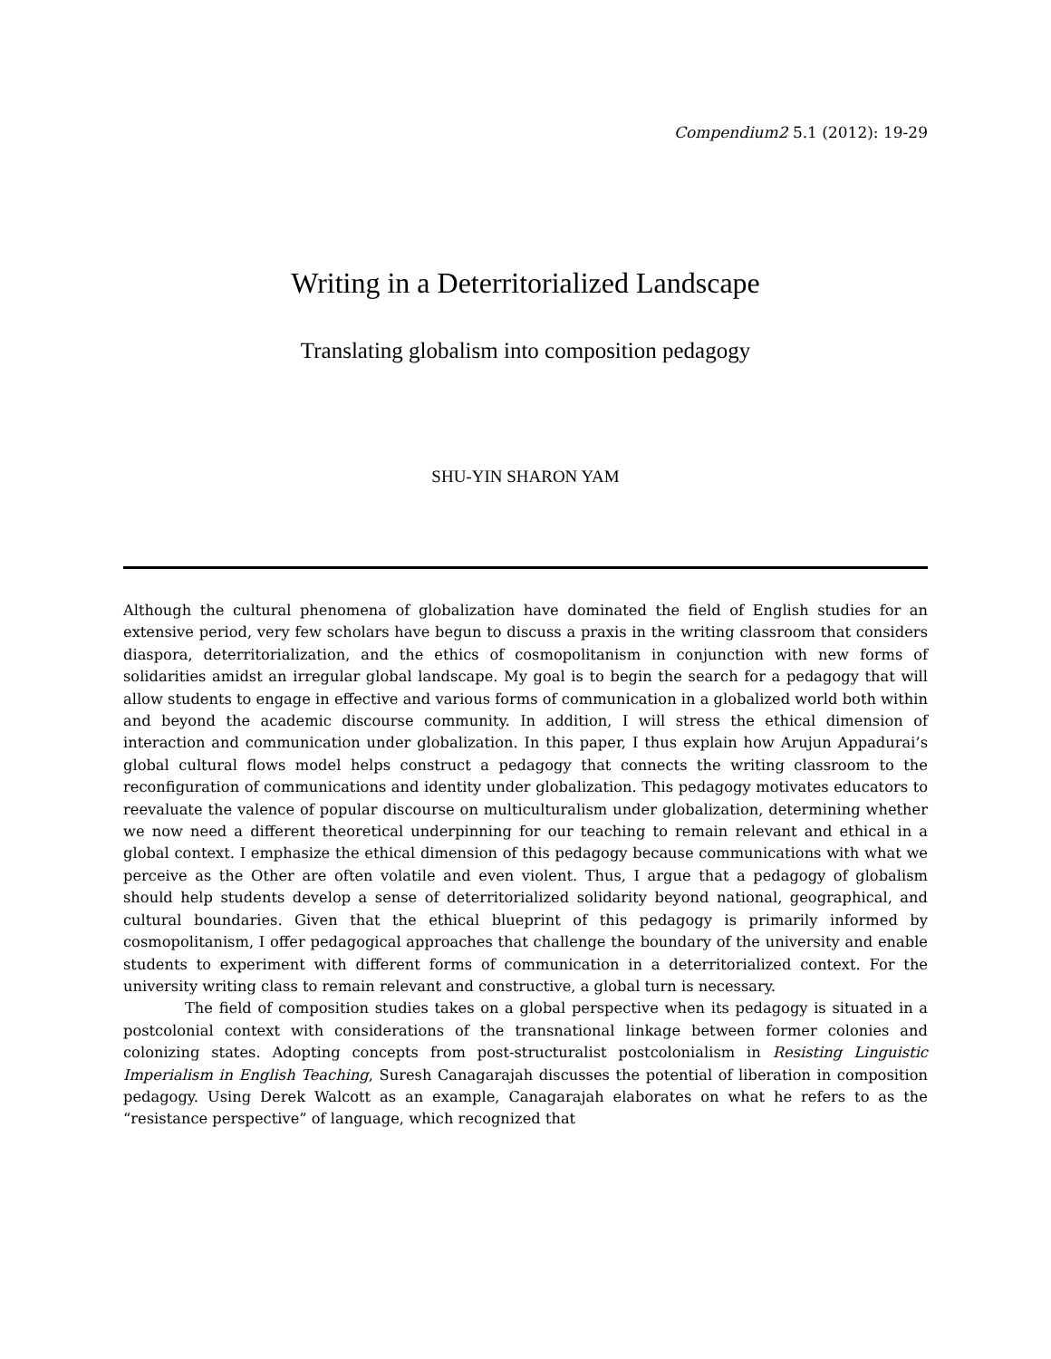Compendium2 5.1 (2012): 19-29
Writing in a Deterritorialized Landscape
Translating globalism into composition pedagogy
SHU-YIN SHARON YAM
Although the cultural phenomena of globalization have dominated the field of English studies for an extensive period, very few scholars have begun to discuss a praxis in the writing classroom that considers diaspora, deterritorialization, and the ethics of cosmopolitanism in conjunction with new forms of solidarities amidst an irregular global landscape. My goal is to begin the search for a pedagogy that will allow students to engage in effective and various forms of communication in a globalized world both within and beyond the academic discourse community. In addition, I will stress the ethical dimension of interaction and communication under globalization. In this paper, I thus explain how Arujun Appadurai’s global cultural flows model helps construct a pedagogy that connects the writing classroom to the reconfiguration of communications and identity under globalization. This pedagogy motivates educators to reevaluate the valence of popular discourse on multiculturalism under globalization, determining whether we now need a different theoretical underpinning for our teaching to remain relevant and ethical in a global context. I emphasize the ethical dimension of this pedagogy because communications with what we perceive as the Other are often volatile and even violent. Thus, I argue that a pedagogy of globalism should help students develop a sense of deterritorialized solidarity beyond national, geographical, and cultural boundaries. Given that the ethical blueprint of this pedagogy is primarily informed by cosmopolitanism, I offer pedagogical approaches that challenge the boundary of the university and enable students to experiment with different forms of communication in a deterritorialized context. For the university writing class to remain relevant and constructive, a global turn is necessary.
The field of composition studies takes on a global perspective when its pedagogy is situated in a postcolonial context with considerations of the transnational linkage between former colonies and colonizing states. Adopting concepts from post-structuralist postcolonialism in Resisting Linguistic Imperialism in English Teaching, Suresh Canagarajah discusses the potential of liberation in composition pedagogy. Using Derek Walcott as an example, Canagarajah elaborates on what he refers to as the “resistance perspective” of language, which recognized that